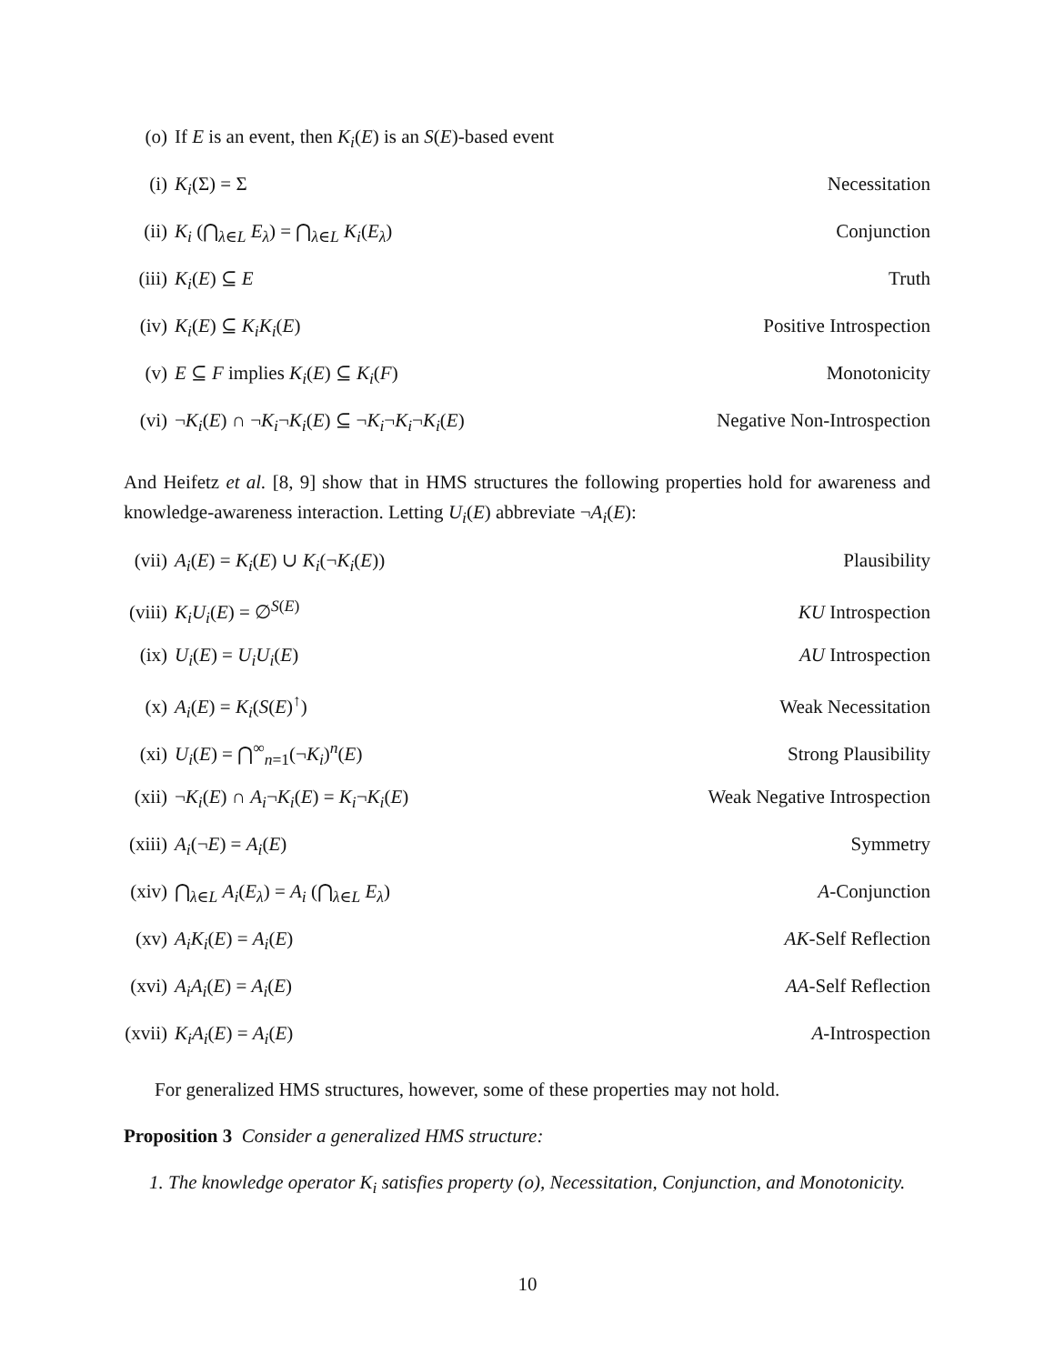(o) If E is an event, then K<sub>i</sub>(E) is an S(E)-based event
(i) K<sub>i</sub>(Σ) = Σ Necessitation
(ii) K<sub>i</sub> (⋂<sub>λ∈L</sub> E<sub>λ</sub>) = ⋂<sub>λ∈L</sub> K<sub>i</sub>(E<sub>λ</sub>) Conjunction
(iii) K<sub>i</sub>(E) ⊆ E Truth
(iv) K<sub>i</sub>(E) ⊆ K<sub>i</sub>K<sub>i</sub>(E) Positive Introspection
(v) E ⊆ F implies K<sub>i</sub>(E) ⊆ K<sub>i</sub>(F) Monotonicity
(vi) ¬K<sub>i</sub>(E) ∩ ¬K<sub>i</sub>¬K<sub>i</sub>(E) ⊆ ¬K<sub>i</sub>¬K<sub>i</sub>¬K<sub>i</sub>(E) Negative Non-Introspection
And Heifetz et al. [8, 9] show that in HMS structures the following properties hold for awareness and knowledge-awareness interaction. Letting U<sub>i</sub>(E) abbreviate ¬A<sub>i</sub>(E):
(vii) A<sub>i</sub>(E) = K<sub>i</sub>(E) ∪ K<sub>i</sub>(¬K<sub>i</sub>(E)) Plausibility
(viii) K<sub>i</sub>U<sub>i</sub>(E) = ∅<sup>S(E)</sup> KU Introspection
(ix) U<sub>i</sub>(E) = U<sub>i</sub>U<sub>i</sub>(E) AU Introspection
(x) A<sub>i</sub>(E) = K<sub>i</sub>(S(E)<sup>↑</sup>) Weak Necessitation
(xi) U<sub>i</sub>(E) = ⋂<sup>∞</sup><sub>n=1</sub>(¬K<sub>i</sub>)<sup>n</sup>(E) Strong Plausibility
(xii) ¬K<sub>i</sub>(E) ∩ A<sub>i</sub>¬K<sub>i</sub>(E) = K<sub>i</sub>¬K<sub>i</sub>(E) Weak Negative Introspection
(xiii) A<sub>i</sub>(¬E) = A<sub>i</sub>(E) Symmetry
(xiv) ⋂<sub>λ∈L</sub> A<sub>i</sub>(E<sub>λ</sub>) = A<sub>i</sub> (⋂<sub>λ∈L</sub> E<sub>λ</sub>) A-Conjunction
(xv) A<sub>i</sub>K<sub>i</sub>(E) = A<sub>i</sub>(E) AK-Self Reflection
(xvi) A<sub>i</sub>A<sub>i</sub>(E) = A<sub>i</sub>(E) AA-Self Reflection
(xvii) K<sub>i</sub>A<sub>i</sub>(E) = A<sub>i</sub>(E) A-Introspection
For generalized HMS structures, however, some of these properties may not hold.
Proposition 3 Consider a generalized HMS structure:
1. The knowledge operator K<sub>i</sub> satisfies property (o), Necessitation, Conjunction, and Monotonicity.
10